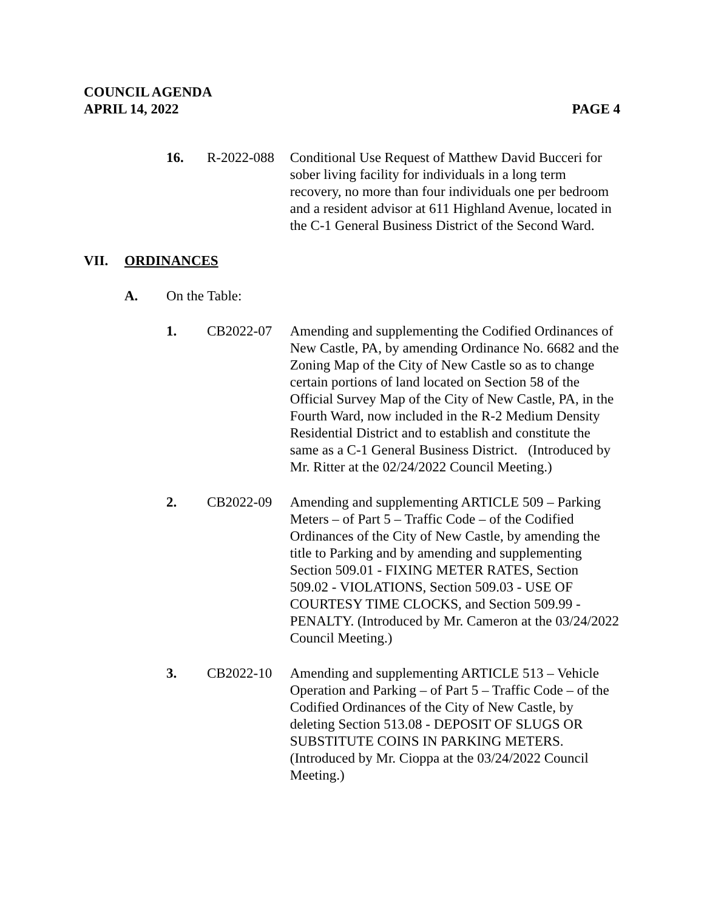COUNCIL AGENDA
APRIL 14, 2022
PAGE 4
16. R-2022-088
Conditional Use Request of Matthew David Bucceri for sober living facility for individuals in a long term recovery, no more than four individuals one per bedroom and a resident advisor at 611 Highland Avenue, located in the C-1 General Business District of the Second Ward.
VII. ORDINANCES
A. On the Table:
1. CB2022-07 Amending and supplementing the Codified Ordinances of New Castle, PA, by amending Ordinance No. 6682 and the Zoning Map of the City of New Castle so as to change certain portions of land located on Section 58 of the Official Survey Map of the City of New Castle, PA, in the Fourth Ward, now included in the R-2 Medium Density Residential District and to establish and constitute the same as a C-1 General Business District. (Introduced by Mr. Ritter at the 02/24/2022 Council Meeting.)
2. CB2022-09 Amending and supplementing ARTICLE 509 – Parking Meters – of Part 5 – Traffic Code – of the Codified Ordinances of the City of New Castle, by amending the title to Parking and by amending and supplementing Section 509.01 - FIXING METER RATES, Section 509.02 - VIOLATIONS, Section 509.03 - USE OF COURTESY TIME CLOCKS, and Section 509.99 - PENALTY. (Introduced by Mr. Cameron at the 03/24/2022 Council Meeting.)
3. CB2022-10 Amending and supplementing ARTICLE 513 – Vehicle Operation and Parking – of Part 5 – Traffic Code – of the Codified Ordinances of the City of New Castle, by deleting Section 513.08 - DEPOSIT OF SLUGS OR SUBSTITUTE COINS IN PARKING METERS. (Introduced by Mr. Cioppa at the 03/24/2022 Council Meeting.)